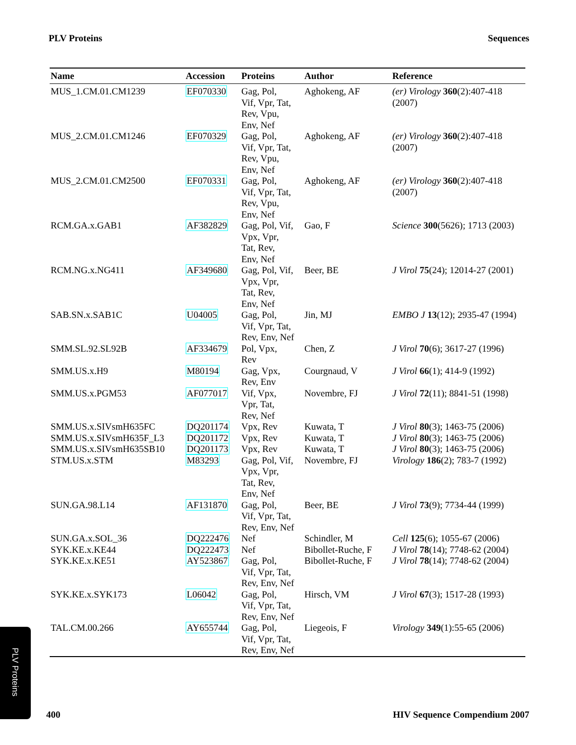PLV Proteins Sequences
| Name | Accession | Proteins | Author | Reference |
| --- | --- | --- | --- | --- |
| MUS_1.CM.01.CM1239 | EF070330 | Gag, Pol, Vif, Vpr, Tat, Rev, Vpu, Env, Nef | Aghokeng, AF | (er) Virology 360 (2):407-418 (2007) |
| MUS_2.CM.01.CM1246 | EF070329 | Gag, Pol, Vif, Vpr, Tat, Rev, Vpu, Env, Nef | Aghokeng, AF | (er) Virology 360 (2):407-418 (2007) |
| MUS_2.CM.01.CM2500 | EF070331 | Gag, Pol, Vif, Vpr, Tat, Rev, Vpu, Env, Nef | Aghokeng, AF | (er) Virology 360 (2):407-418 (2007) |
| RCM.GA.x.GAB1 | AF382829 | Gag, Pol, Vif, Vpx, Vpr, Tat, Rev, Env, Nef | Gao, F | Science 300 (5626); 1713 (2003) |
| RCM.NG.x.NG411 | AF349680 | Gag, Pol, Vif, Vpx, Vpr, Tat, Rev, Env, Nef | Beer, BE | J Virol 75 (24); 12014-27 (2001) |
| SAB.SN.x.SAB1C | U04005 | Gag, Pol, Vif, Vpr, Tat, Rev, Env, Nef | Jin, MJ | EMBO J 13 (12); 2935-47 (1994) |
| SMM.SL.92.SL92B | AF334679 | Pol, Vpx, Rev | Chen, Z | J Virol 70 (6); 3617-27 (1996) |
| SMM.US.x.H9 | M80194 | Gag, Vpx, Rev, Env | Courgnaud, V | J Virol 66 (1); 414-9 (1992) |
| SMM.US.x.PGM53 | AF077017 | Vif, Vpx, Vpr, Tat, Rev, Nef | Novembre, FJ | J Virol 72 (11); 8841-51 (1998) |
| SMM.US.x.SIVsmH635FC | DQ201174 | Vpx, Rev | Kuwata, T | J Virol 80 (3); 1463-75 (2006) |
| SMM.US.x.SIVsmH635F_L3 | DQ201172 | Vpx, Rev | Kuwata, T | J Virol 80 (3); 1463-75 (2006) |
| SMM.US.x.SIVsmH635SB10 | DQ201173 | Vpx, Rev | Kuwata, T | J Virol 80 (3); 1463-75 (2006) |
| STM.US.x.STM | M83293 | Gag, Pol, Vif, Vpx, Vpr, Tat, Rev, Env, Nef | Novembre, FJ | Virology 186 (2); 783-7 (1992) |
| SUN.GA.98.L14 | AF131870 | Gag, Pol, Vif, Vpr, Tat, Rev, Env, Nef | Beer, BE | J Virol 73 (9); 7734-44 (1999) |
| SUN.GA.x.SOL_36 | DQ222476 | Nef | Schindler, M | Cell 125 (6); 1055-67 (2006) |
| SYK.KE.x.KE44 | DQ222473 | Nef | Bibollet-Ruche, F | J Virol 78 (14); 7748-62 (2004) |
| SYK.KE.x.KE51 | AY523867 | Gag, Pol, Vif, Vpr, Tat, Rev, Env, Nef | Bibollet-Ruche, F | J Virol 78 (14); 7748-62 (2004) |
| SYK.KE.x.SYK173 | L06042 | Gag, Pol, Vif, Vpr, Tat, Rev, Env, Nef | Hirsch, VM | J Virol 67 (3); 1517-28 (1993) |
| TAL.CM.00.266 | AY655744 | Gag, Pol, Vif, Vpr, Tat, Rev, Env, Nef | Liegeois, F | Virology 349 (1):55-65 (2006) |
PLV Proteins
400 HIV Sequence Compendium 2007